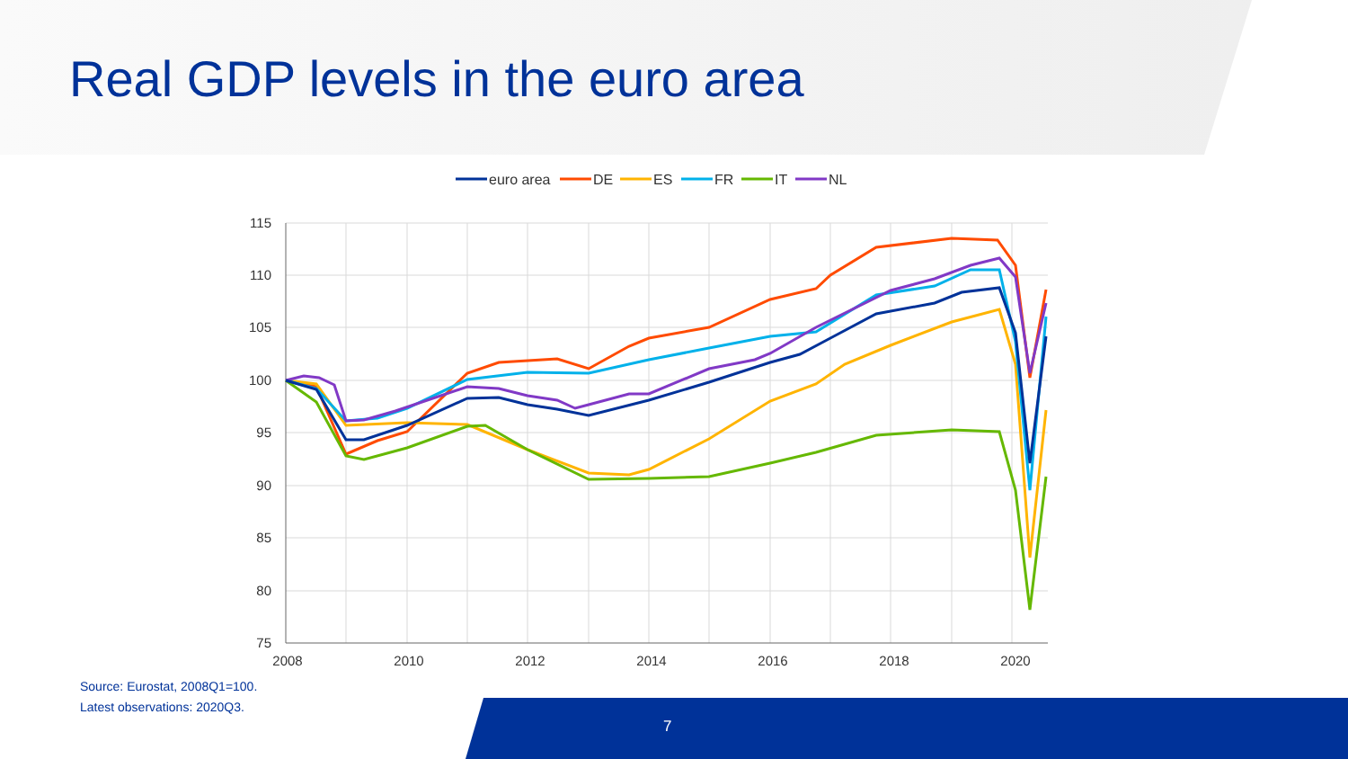Real GDP levels in the euro area
euro area
DE
ES
FR
IT
NL
115
110
105
100
95
90
85
80
75
2008
2010
2012
2014
2016
2018
2020
Source: Eurostat, 2008Q1=100.
Latest observations: 2020Q3.
7